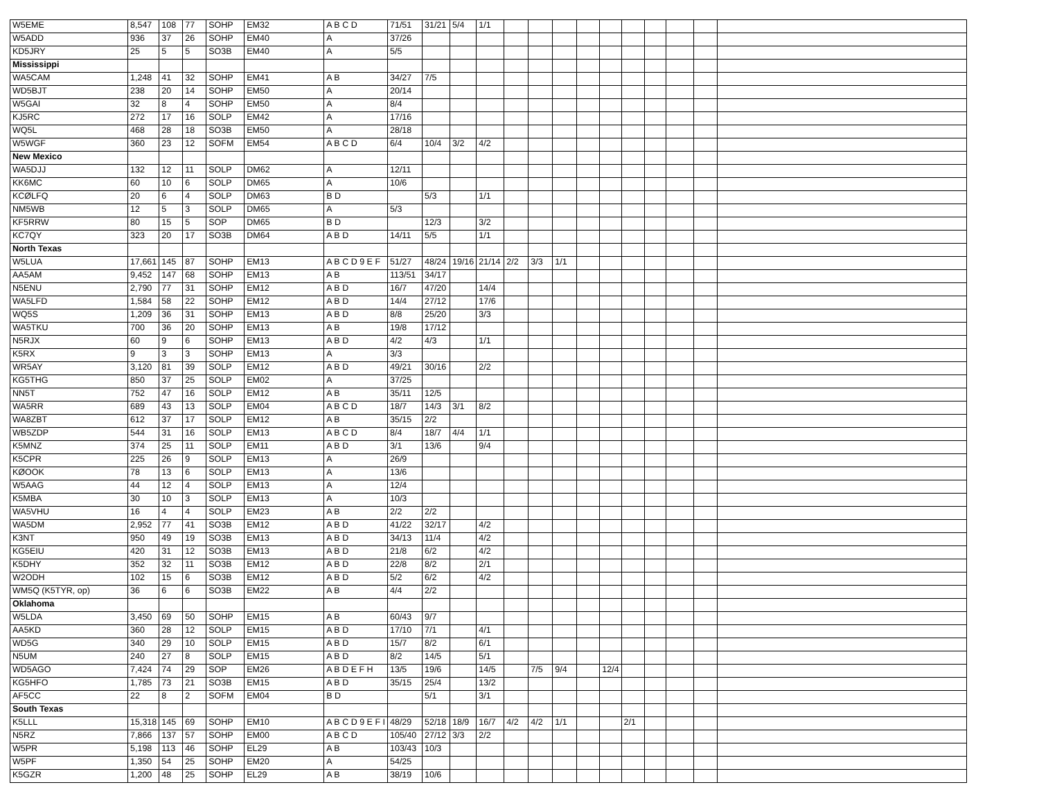| W5EME | 8,547 | 108 | 77 | SOHP | EM32 | A B C D | 71/51 | 31/21 | 5/4 | 1/1 | | | | | | | | | | |
| W5ADD | 936 | 37 | 26 | SOHP | EM40 | A | 37/26 | | | | | | | | | | | | | |
| KD5JRY | 25 | 5 | 5 | SO3B | EM40 | A | 5/5 | | | | | | | | | | | | | |
| Mississippi | | | | | | | | | | | | | | | | | | | | |
| WA5CAM | 1,248 | 41 | 32 | SOHP | EM41 | A B | 34/27 | 7/5 | | | | | | | | | | | | |
| WD5BJT | 238 | 20 | 14 | SOHP | EM50 | A | 20/14 | | | | | | | | | | | | | |
| W5GAI | 32 | 8 | 4 | SOHP | EM50 | A | 8/4 | | | | | | | | | | | | | |
| KJ5RC | 272 | 17 | 16 | SOLP | EM42 | A | 17/16 | | | | | | | | | | | | | |
| WQ5L | 468 | 28 | 18 | SO3B | EM50 | A | 28/18 | | | | | | | | | | | | | |
| W5WGF | 360 | 23 | 12 | SOFM | EM54 | A B C D | 6/4 | 10/4 | 3/2 | 4/2 | | | | | | | | | | |
| New Mexico | | | | | | | | | | | | | | | | | | | | |
| WA5DJJ | 132 | 12 | 11 | SOLP | DM62 | A | 12/11 | | | | | | | | | | | | | |
| KK6MC | 60 | 10 | 6 | SOLP | DM65 | A | 10/6 | | | | | | | | | | | | | |
| KCØLFQ | 20 | 6 | 4 | SOLP | DM63 | B D | | 5/3 | | 1/1 | | | | | | | | | | |
| NM5WB | 12 | 5 | 3 | SOLP | DM65 | A | 5/3 | | | | | | | | | | | | | |
| KF5RRW | 80 | 15 | 5 | SOP | DM65 | B D | | 12/3 | | 3/2 | | | | | | | | | | |
| KC7QY | 323 | 20 | 17 | SO3B | DM64 | A B D | 14/11 | 5/5 | | 1/1 | | | | | | | | | | |
| North Texas | | | | | | | | | | | | | | | | | | | | |
| W5LUA | 17,661 | 145 | 87 | SOHP | EM13 | A B C D 9 E F | 51/27 | 48/24 | 19/16 | 21/14 | 2/2 | 3/3 | 1/1 | | | | | | | |
| AA5AM | 9,452 | 147 | 68 | SOHP | EM13 | A B | 113/51 | 34/17 | | | | | | | | | | | | |
| N5ENU | 2,790 | 77 | 31 | SOHP | EM12 | A B D | 16/7 | 47/20 | | 14/4 | | | | | | | | | | |
| WA5LFD | 1,584 | 58 | 22 | SOHP | EM12 | A B D | 14/4 | 27/12 | | 17/6 | | | | | | | | | | |
| WQ5S | 1,209 | 36 | 31 | SOHP | EM13 | A B D | 8/8 | 25/20 | | 3/3 | | | | | | | | | | |
| WA5TKU | 700 | 36 | 20 | SOHP | EM13 | A B | 19/8 | 17/12 | | | | | | | | | | | | |
| N5RJX | 60 | 9 | 6 | SOHP | EM13 | A B D | 4/2 | 4/3 | | 1/1 | | | | | | | | | | |
| K5RX | 9 | 3 | 3 | SOHP | EM13 | A | 3/3 | | | | | | | | | | | | | |
| WR5AY | 3,120 | 81 | 39 | SOLP | EM12 | A B D | 49/21 | 30/16 | | 2/2 | | | | | | | | | | |
| KG5THG | 850 | 37 | 25 | SOLP | EM02 | A | 37/25 | | | | | | | | | | | | | |
| NN5T | 752 | 47 | 16 | SOLP | EM12 | A B | 35/11 | 12/5 | | | | | | | | | | | | |
| WA5RR | 689 | 43 | 13 | SOLP | EM04 | A B C D | 18/7 | 14/3 | 3/1 | 8/2 | | | | | | | | | | |
| WA8ZBT | 612 | 37 | 17 | SOLP | EM12 | A B | 35/15 | 2/2 | | | | | | | | | | | | |
| WB5ZDP | 544 | 31 | 16 | SOLP | EM13 | A B C D | 8/4 | 18/7 | 4/4 | 1/1 | | | | | | | | | | |
| K5MNZ | 374 | 25 | 11 | SOLP | EM11 | A B D | 3/1 | 13/6 | | 9/4 | | | | | | | | | | |
| K5CPR | 225 | 26 | 9 | SOLP | EM13 | A | 26/9 | | | | | | | | | | | | | |
| KØOOK | 78 | 13 | 6 | SOLP | EM13 | A | 13/6 | | | | | | | | | | | | | |
| W5AAG | 44 | 12 | 4 | SOLP | EM13 | A | 12/4 | | | | | | | | | | | | | |
| K5MBA | 30 | 10 | 3 | SOLP | EM13 | A | 10/3 | | | | | | | | | | | | | |
| WA5VHU | 16 | 4 | 4 | SOLP | EM23 | A B | 2/2 | 2/2 | | | | | | | | | | | | |
| WA5DM | 2,952 | 77 | 41 | SO3B | EM12 | A B D | 41/22 | 32/17 | | 4/2 | | | | | | | | | | |
| K3NT | 950 | 49 | 19 | SO3B | EM13 | A B D | 34/13 | 11/4 | | 4/2 | | | | | | | | | | |
| KG5EIU | 420 | 31 | 12 | SO3B | EM13 | A B D | 21/8 | 6/2 | | 4/2 | | | | | | | | | | |
| K5DHY | 352 | 32 | 11 | SO3B | EM12 | A B D | 22/8 | 8/2 | | 2/1 | | | | | | | | | | |
| W2ODH | 102 | 15 | 6 | SO3B | EM12 | A B D | 5/2 | 6/2 | | 4/2 | | | | | | | | | | |
| WM5Q (K5TYR, op) | 36 | 6 | 6 | SO3B | EM22 | A B | 4/4 | 2/2 | | | | | | | | | | | | |
| Oklahoma | | | | | | | | | | | | | | | | | | | | |
| W5LDA | 3,450 | 69 | 50 | SOHP | EM15 | A B | 60/43 | 9/7 | | | | | | | | | | | | |
| AA5KD | 360 | 28 | 12 | SOLP | EM15 | A B D | 17/10 | 7/1 | | 4/1 | | | | | | | | | | |
| WD5G | 340 | 29 | 10 | SOLP | EM15 | A B D | 15/7 | 8/2 | | 6/1 | | | | | | | | | | |
| N5UM | 240 | 27 | 8 | SOLP | EM15 | A B D | 8/2 | 14/5 | | 5/1 | | | | | | | | | | |
| WD5AGO | 7,424 | 74 | 29 | SOP | EM26 | A B D E F H | 13/5 | 19/6 | | 14/5 | | 7/5 | 9/4 | | 12/4 | | | | | |
| KG5HFO | 1,785 | 73 | 21 | SO3B | EM15 | A B D | 35/15 | 25/4 | | 13/2 | | | | | | | | | | |
| AF5CC | 22 | 8 | 2 | SOFM | EM04 | B D | | 5/1 | | 3/1 | | | | | | | | | | |
| South Texas | | | | | | | | | | | | | | | | | | | | |
| K5LLL | 15,318 | 145 | 69 | SOHP | EM10 | A B C D 9 E F I | 48/29 | 52/18 | 18/9 | 16/7 | 4/2 | 4/2 | 1/1 | | | 2/1 | | | | |
| N5RZ | 7,866 | 137 | 57 | SOHP | EM00 | A B C D | 105/40 | 27/12 | 3/3 | 2/2 | | | | | | | | | | |
| W5PR | 5,198 | 113 | 46 | SOHP | EL29 | A B | 103/43 | 10/3 | | | | | | | | | | | | |
| W5PF | 1,350 | 54 | 25 | SOHP | EM20 | A | 54/25 | | | | | | | | | | | | | |
| K5GZR | 1,200 | 48 | 25 | SOHP | EL29 | A B | 38/19 | 10/6 | | | | | | | | | | | | |